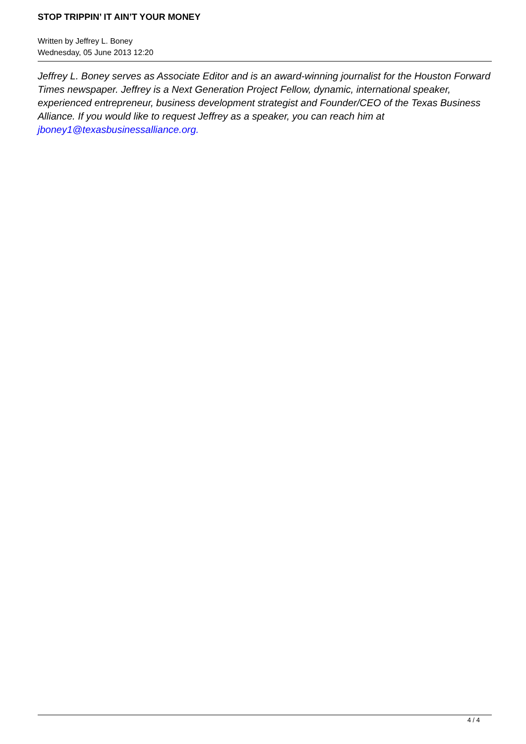STOP TRIPPIN’ IT AIN’T YOUR MONEY
Written by Jeffrey L. Boney
Wednesday, 05 June 2013 12:20
Jeffrey L. Boney serves as Associate Editor and is an award-winning journalist for the Houston Forward Times newspaper. Jeffrey is a Next Generation Project Fellow, dynamic, international speaker, experienced entrepreneur, business development strategist and Founder/CEO of the Texas Business Alliance. If you would like to request Jeffrey as a speaker, you can reach him at jboney1@texasbusinessalliance.org.
4 / 4